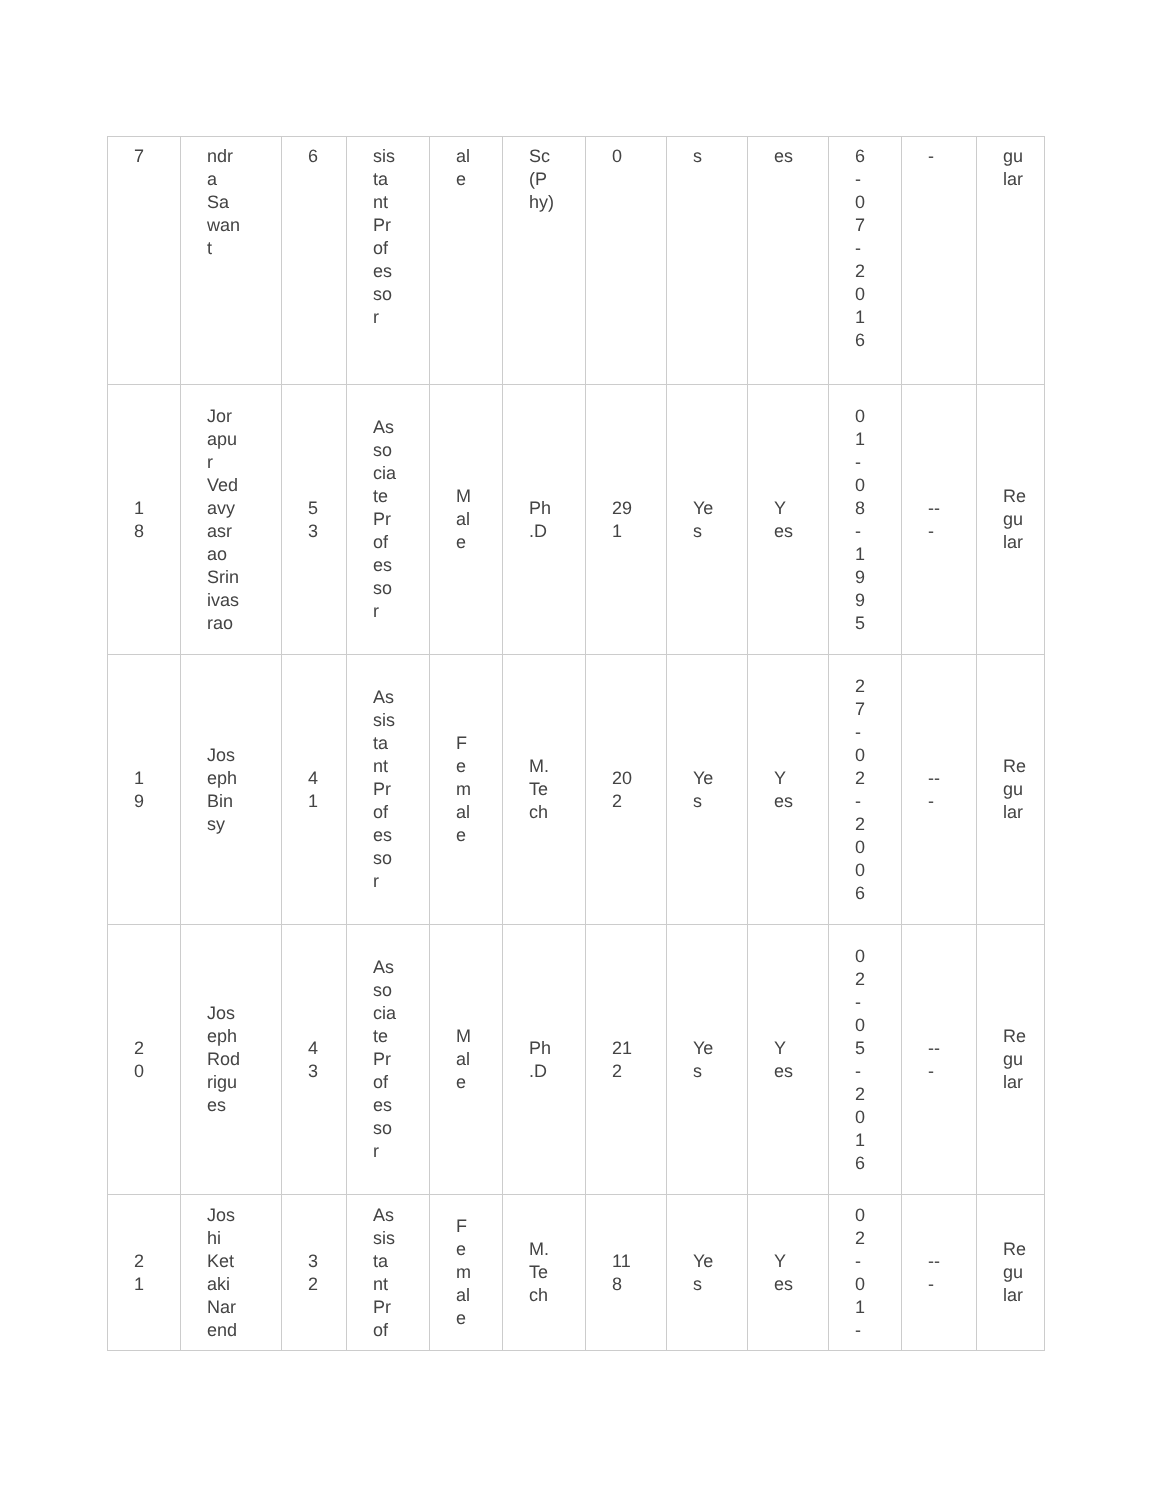| 7 | ndr a Sa wan t | 6 | sis ta nt Pr of es so r | al e | Sc (P hy) | 0 | s | es | 6 - 0 7 - 2 0 1 6 | - | gu lar |
| 1 8 | Jor apu r Ved avy asr ao Srin ivas rao | 5 3 | As so cia te Pr of es so r | M al e | Ph .D | 29 1 | Ye s | Y es | 0 1 - 0 8 - 1 9 9 5 | -- - | Re gu lar |
| 1 9 | Jos eph Bin sy | 4 1 | As sis ta nt Pr of es so r | F e m al e | M. Te ch | 20 2 | Ye s | Y es | 2 7 - 0 2 - 2 0 0 6 | -- - | Re gu lar |
| 2 0 | Jos eph Rod rigu es | 4 3 | As so cia te Pr of es so r | M al e | Ph .D | 21 2 | Ye s | Y es | 0 2 - 0 5 - 2 0 1 6 | -- - | Re gu lar |
| 2 1 | Jos hi Ket aki Nar end | 3 2 | As sis ta nt Pr of | F e m al e | M. Te ch | 11 8 | Ye s | Y es | 0 2 - 0 1 - | -- - | Re gu lar |